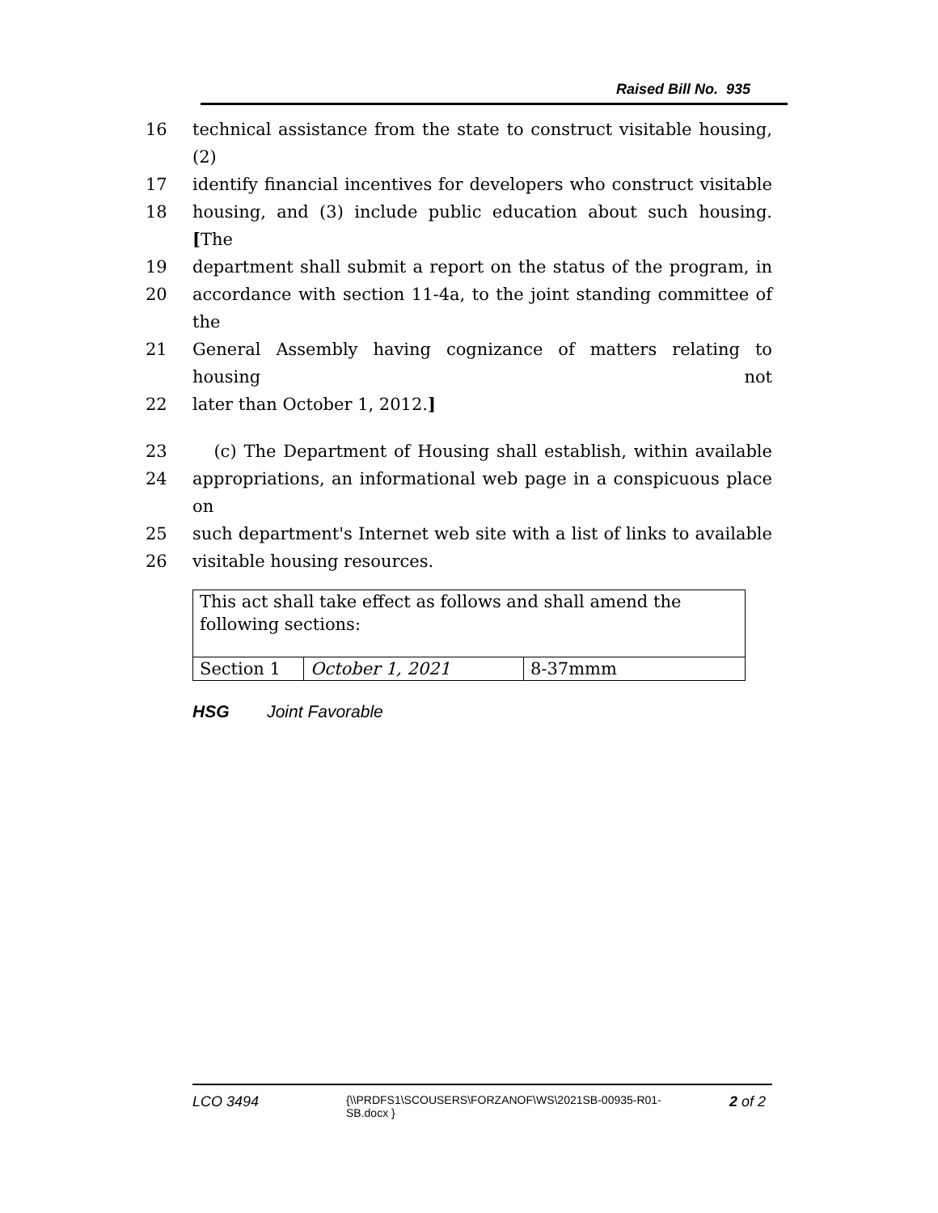Raised Bill No. 935
16 technical assistance from the state to construct visitable housing, (2)
17 identify financial incentives for developers who construct visitable
18 housing, and (3) include public education about such housing. [The
19 department shall submit a report on the status of the program, in
20 accordance with section 11-4a, to the joint standing committee of the
21 General Assembly having cognizance of matters relating to housing not
22 later than October 1, 2012.]
23 (c) The Department of Housing shall establish, within available
24 appropriations, an informational web page in a conspicuous place on
25 such department's Internet web site with a list of links to available
26 visitable housing resources.
| This act shall take effect as follows and shall amend the following sections: | | |
| Section 1 | October 1, 2021 | 8-37mmm |
HSG Joint Favorable
LCO 3494
{\\PRDFS1\SCOUSERS\FORZANOF\WS\2021SB-00935-R01-SB.docx }
2 of 2